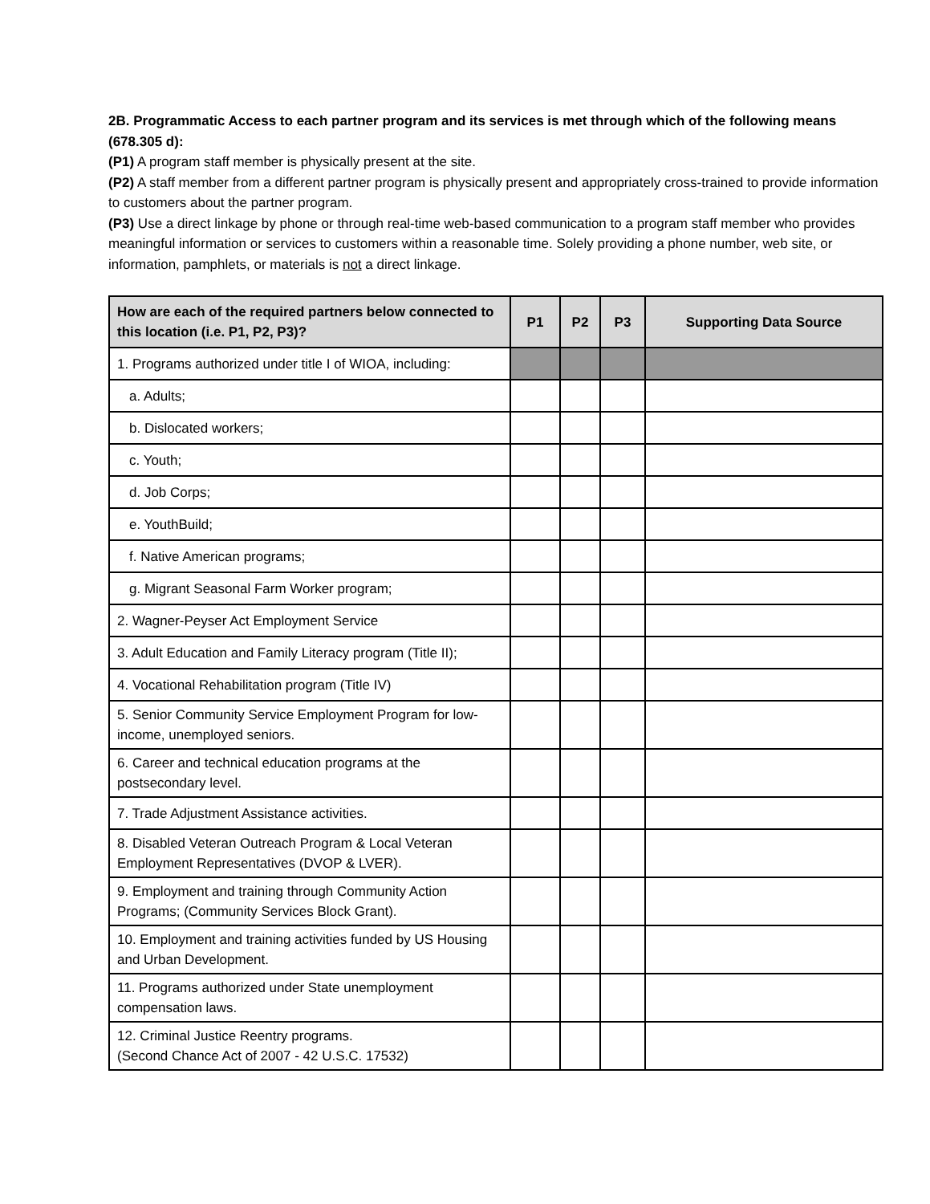2B. Programmatic Access to each partner program and its services is met through which of the following means (678.305 d):
(P1) A program staff member is physically present at the site.
(P2) A staff member from a different partner program is physically present and appropriately cross-trained to provide information to customers about the partner program.
(P3) Use a direct linkage by phone or through real-time web-based communication to a program staff member who provides meaningful information or services to customers within a reasonable time. Solely providing a phone number, web site, or information, pamphlets, or materials is not a direct linkage.
| How are each of the required partners below connected to this location (i.e. P1, P2, P3)? | P1 | P2 | P3 | Supporting Data Source |
| --- | --- | --- | --- | --- |
| 1. Programs authorized under title I of WIOA, including: | | | | |
| a. Adults; | | | | |
| b. Dislocated workers; | | | | |
| c. Youth; | | | | |
| d. Job Corps; | | | | |
| e. YouthBuild; | | | | |
| f. Native American programs; | | | | |
| g. Migrant Seasonal Farm Worker program; | | | | |
| 2. Wagner-Peyser Act Employment Service | | | | |
| 3. Adult Education and Family Literacy program (Title II); | | | | |
| 4. Vocational Rehabilitation program (Title IV) | | | | |
| 5. Senior Community Service Employment Program for low-income, unemployed seniors. | | | | |
| 6. Career and technical education programs at the postsecondary level. | | | | |
| 7. Trade Adjustment Assistance activities. | | | | |
| 8. Disabled Veteran Outreach Program & Local Veteran Employment Representatives (DVOP & LVER). | | | | |
| 9. Employment and training through Community Action Programs; (Community Services Block Grant). | | | | |
| 10. Employment and training activities funded by US Housing and Urban Development. | | | | |
| 11. Programs authorized under State unemployment compensation laws. | | | | |
| 12. Criminal Justice Reentry programs. (Second Chance Act of 2007 - 42 U.S.C. 17532) | | | | |